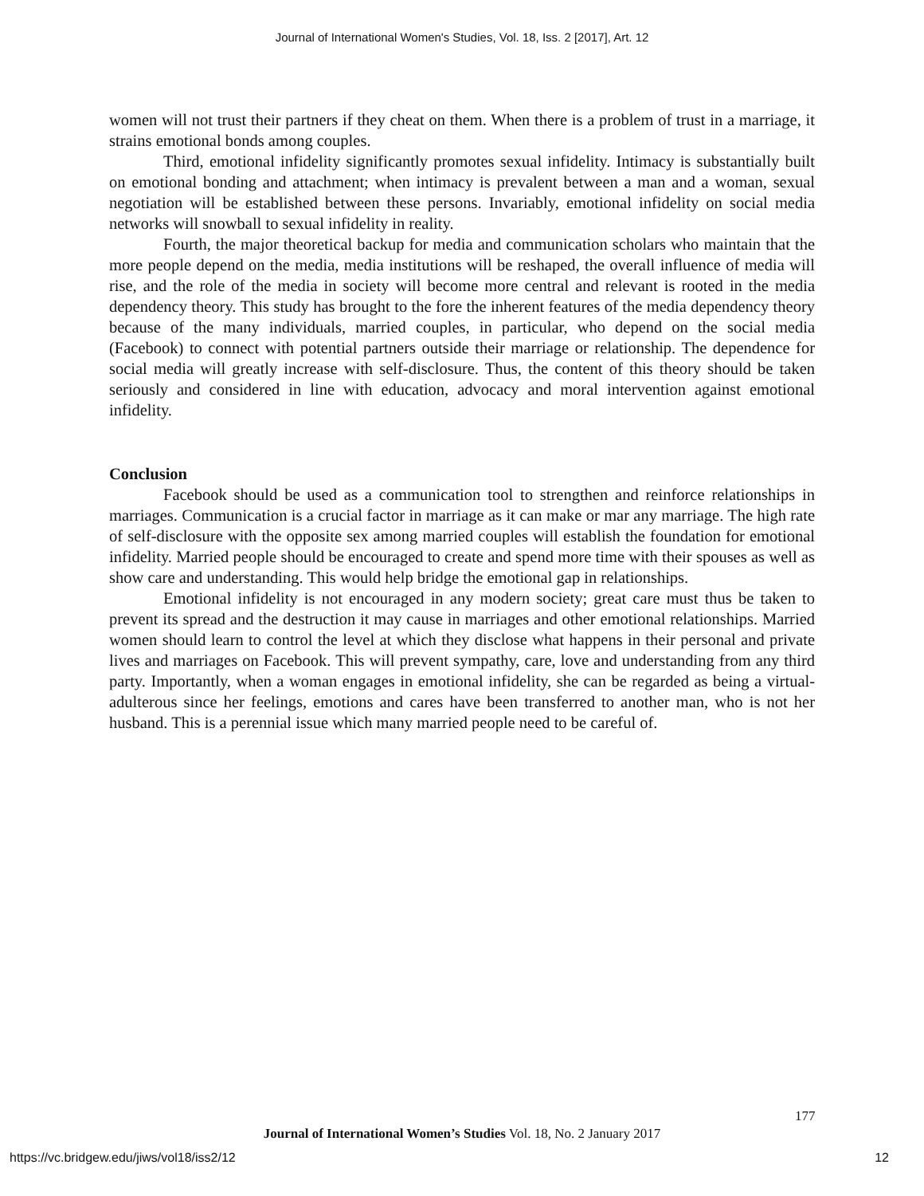Journal of International Women's Studies, Vol. 18, Iss. 2 [2017], Art. 12
women will not trust their partners if they cheat on them. When there is a problem of trust in a marriage, it strains emotional bonds among couples.
Third, emotional infidelity significantly promotes sexual infidelity. Intimacy is substantially built on emotional bonding and attachment; when intimacy is prevalent between a man and a woman, sexual negotiation will be established between these persons. Invariably, emotional infidelity on social media networks will snowball to sexual infidelity in reality.
Fourth, the major theoretical backup for media and communication scholars who maintain that the more people depend on the media, media institutions will be reshaped, the overall influence of media will rise, and the role of the media in society will become more central and relevant is rooted in the media dependency theory. This study has brought to the fore the inherent features of the media dependency theory because of the many individuals, married couples, in particular, who depend on the social media (Facebook) to connect with potential partners outside their marriage or relationship. The dependence for social media will greatly increase with self-disclosure. Thus, the content of this theory should be taken seriously and considered in line with education, advocacy and moral intervention against emotional infidelity.
Conclusion
Facebook should be used as a communication tool to strengthen and reinforce relationships in marriages. Communication is a crucial factor in marriage as it can make or mar any marriage. The high rate of self-disclosure with the opposite sex among married couples will establish the foundation for emotional infidelity. Married people should be encouraged to create and spend more time with their spouses as well as show care and understanding. This would help bridge the emotional gap in relationships.
Emotional infidelity is not encouraged in any modern society; great care must thus be taken to prevent its spread and the destruction it may cause in marriages and other emotional relationships. Married women should learn to control the level at which they disclose what happens in their personal and private lives and marriages on Facebook. This will prevent sympathy, care, love and understanding from any third party. Importantly, when a woman engages in emotional infidelity, she can be regarded as being a virtual-adulterous since her feelings, emotions and cares have been transferred to another man, who is not her husband. This is a perennial issue which many married people need to be careful of.
177
Journal of International Women’s Studies Vol. 18, No. 2 January 2017
https://vc.bridgew.edu/jiws/vol18/iss2/12
12